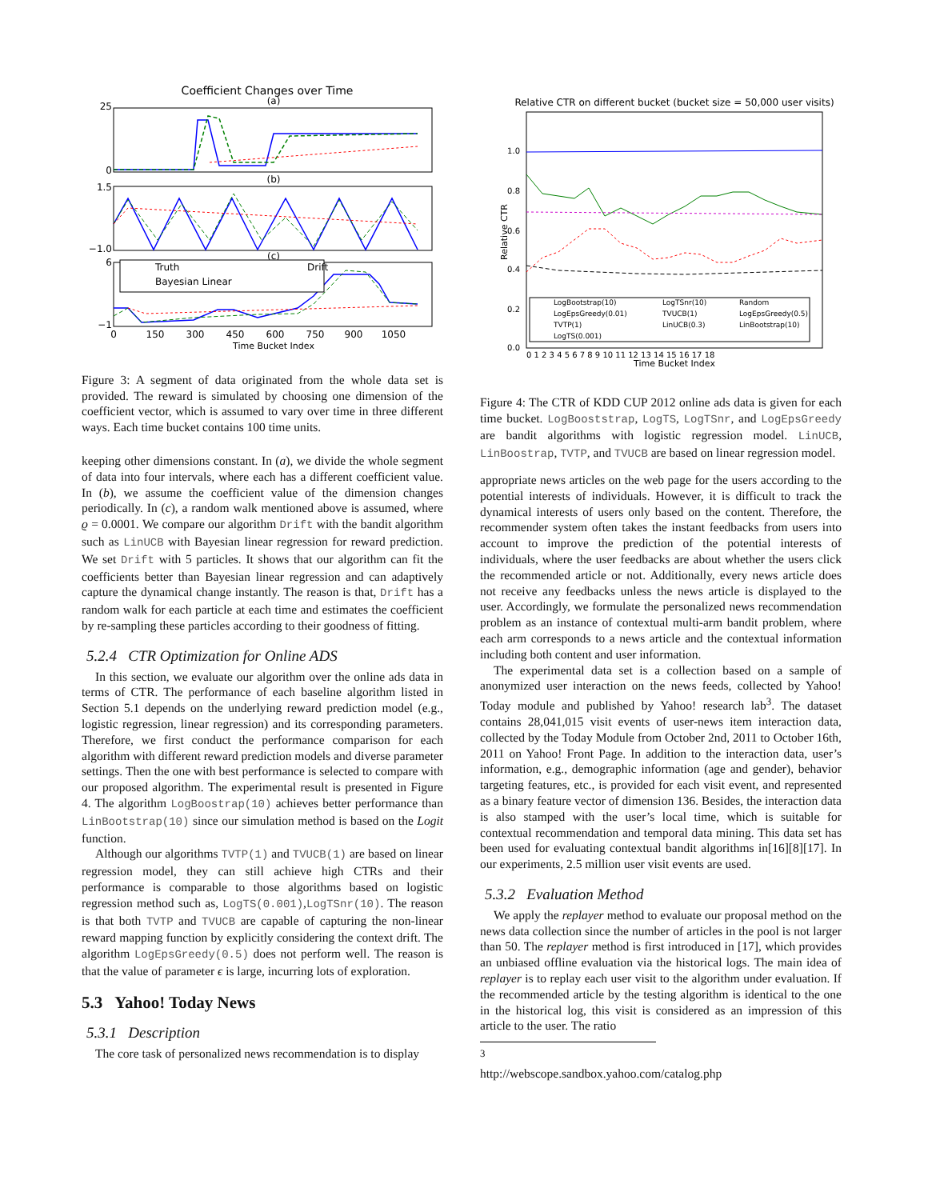Coefficient Changes over Time
(a)
(b)
(c)
Truth
Drift
Bayesian Linear
25
0
1.5
−1.0
6
−1
0
150
300
450
600
750
900
1050
Time Bucket Index
Figure 3: A segment of data originated from the whole data set is provided. The reward is simulated by choosing one dimension of the coefficient vector, which is assumed to vary over time in three different ways. Each time bucket contains 100 time units.
keeping other dimensions constant. In (a), we divide the whole segment of data into four intervals, where each has a different coefficient value. In (b), we assume the coefficient value of the dimension changes periodically. In (c), a random walk mentioned above is assumed, where ϱ = 0.0001. We compare our algorithm Drift with the bandit algorithm such as LinUCB with Bayesian linear regression for reward prediction. We set Drift with 5 particles. It shows that our algorithm can fit the coefficients better than Bayesian linear regression and can adaptively capture the dynamical change instantly. The reason is that, Drift has a random walk for each particle at each time and estimates the coefficient by re-sampling these particles according to their goodness of fitting.
5.2.4 CTR Optimization for Online ADS
In this section, we evaluate our algorithm over the online ads data in terms of CTR. The performance of each baseline algorithm listed in Section 5.1 depends on the underlying reward prediction model (e.g., logistic regression, linear regression) and its corresponding parameters. Therefore, we first conduct the performance comparison for each algorithm with different reward prediction models and diverse parameter settings. Then the one with best performance is selected to compare with our proposed algorithm. The experimental result is presented in Figure 4. The algorithm LogBoostrap(10) achieves better performance than LinBootstrap(10) since our simulation method is based on the Logit function.
Although our algorithms TVTP(1) and TVUCB(1) are based on linear regression model, they can still achieve high CTRs and their performance is comparable to those algorithms based on logistic regression method such as, LogTS(0.001),LogTSnr(10). The reason is that both TVTP and TVUCB are capable of capturing the non-linear reward mapping function by explicitly considering the context drift. The algorithm LogEpsGreedy(0.5) does not perform well. The reason is that the value of parameter ϵ is large, incurring lots of exploration.
5.3 Yahoo! Today News
5.3.1 Description
The core task of personalized news recommendation is to display
Relative CTR on different bucket (bucket size = 50,000 user visits)
1.0
0.8
0.6
0.4
0.2
0.0
Relative CTR
LogBootstrap(10)
LogTSnr(10)
Random
LogEpsGreedy(0.01)
TVUCB(1)
LogEpsGreedy(0.5)
TVTP(1)
LinUCB(0.3)
LinBootstrap(10)
LogTS(0.001)
0 1 2 3 4 5 6 7 8 9 10 11 12 13 14 15 16 17 18
Time Bucket Index
Figure 4: The CTR of KDD CUP 2012 online ads data is given for each time bucket. LogBooststrap, LogTS, LogTSnr, and LogEpsGreedy are bandit algorithms with logistic regression model. LinUCB, LinBoostrap, TVTP, and TVUCB are based on linear regression model.
appropriate news articles on the web page for the users according to the potential interests of individuals. However, it is difficult to track the dynamical interests of users only based on the content. Therefore, the recommender system often takes the instant feedbacks from users into account to improve the prediction of the potential interests of individuals, where the user feedbacks are about whether the users click the recommended article or not. Additionally, every news article does not receive any feedbacks unless the news article is displayed to the user. Accordingly, we formulate the personalized news recommendation problem as an instance of contextual multi-arm bandit problem, where each arm corresponds to a news article and the contextual information including both content and user information.
The experimental data set is a collection based on a sample of anonymized user interaction on the news feeds, collected by Yahoo! Today module and published by Yahoo! research lab<sup>3</sup>. The dataset contains 28,041,015 visit events of user-news item interaction data, collected by the Today Module from October 2nd, 2011 to October 16th, 2011 on Yahoo! Front Page. In addition to the interaction data, user’s information, e.g., demographic information (age and gender), behavior targeting features, etc., is provided for each visit event, and represented as a binary feature vector of dimension 136. Besides, the interaction data is also stamped with the user’s local time, which is suitable for contextual recommendation and temporal data mining. This data set has been used for evaluating contextual bandit algorithms in[16][8][17]. In our experiments, 2.5 million user visit events are used.
5.3.2 Evaluation Method
We apply the replayer method to evaluate our proposal method on the news data collection since the number of articles in the pool is not larger than 50. The replayer method is first introduced in [17], which provides an unbiased offline evaluation via the historical logs. The main idea of replayer is to replay each user visit to the algorithm under evaluation. If the recommended article by the testing algorithm is identical to the one in the historical log, this visit is considered as an impression of this article to the user. The ratio
<sup>3</sup> http://webscope.sandbox.yahoo.com/catalog.php